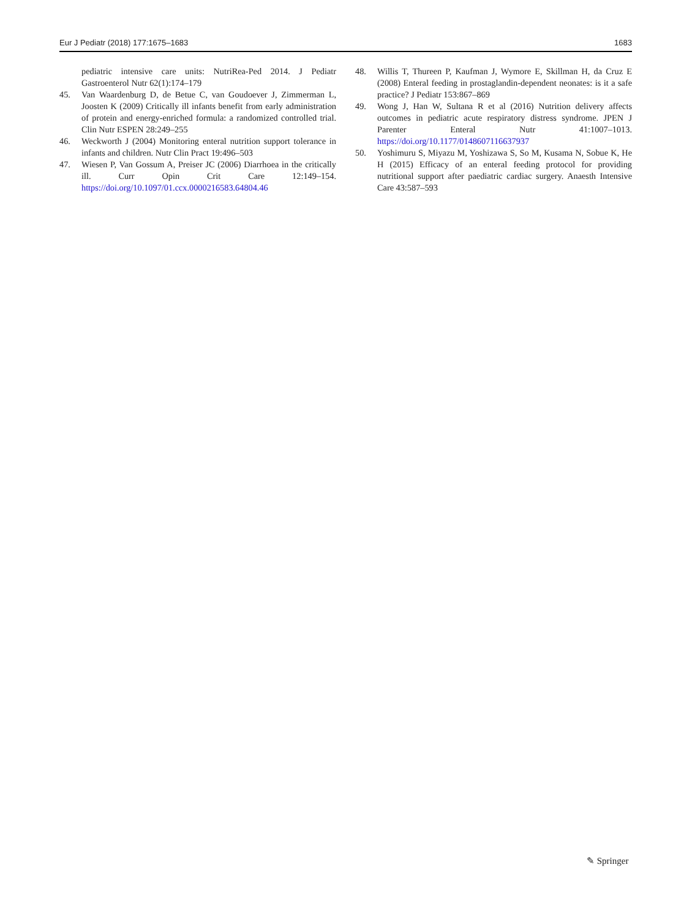Eur J Pediatr (2018) 177:1675–1683 1683
pediatric intensive care units: NutriRea-Ped 2014. J Pediatr Gastroenterol Nutr 62(1):174–179
45. Van Waardenburg D, de Betue C, van Goudoever J, Zimmerman L, Joosten K (2009) Critically ill infants benefit from early administration of protein and energy-enriched formula: a randomized controlled trial. Clin Nutr ESPEN 28:249–255
46. Weckworth J (2004) Monitoring enteral nutrition support tolerance in infants and children. Nutr Clin Pract 19:496–503
47. Wiesen P, Van Gossum A, Preiser JC (2006) Diarrhoea in the critically ill. Curr Opin Crit Care 12:149–154. https://doi.org/10.1097/01.ccx.0000216583.64804.46
48. Willis T, Thureen P, Kaufman J, Wymore E, Skillman H, da Cruz E (2008) Enteral feeding in prostaglandin-dependent neonates: is it a safe practice? J Pediatr 153:867–869
49. Wong J, Han W, Sultana R et al (2016) Nutrition delivery affects outcomes in pediatric acute respiratory distress syndrome. JPEN J Parenter Enteral Nutr 41:1007–1013. https://doi.org/10.1177/0148607116637937
50. Yoshimuru S, Miyazu M, Yoshizawa S, So M, Kusama N, Sobue K, He H (2015) Efficacy of an enteral feeding protocol for providing nutritional support after paediatric cardiac surgery. Anaesth Intensive Care 43:587–593
✎ Springer